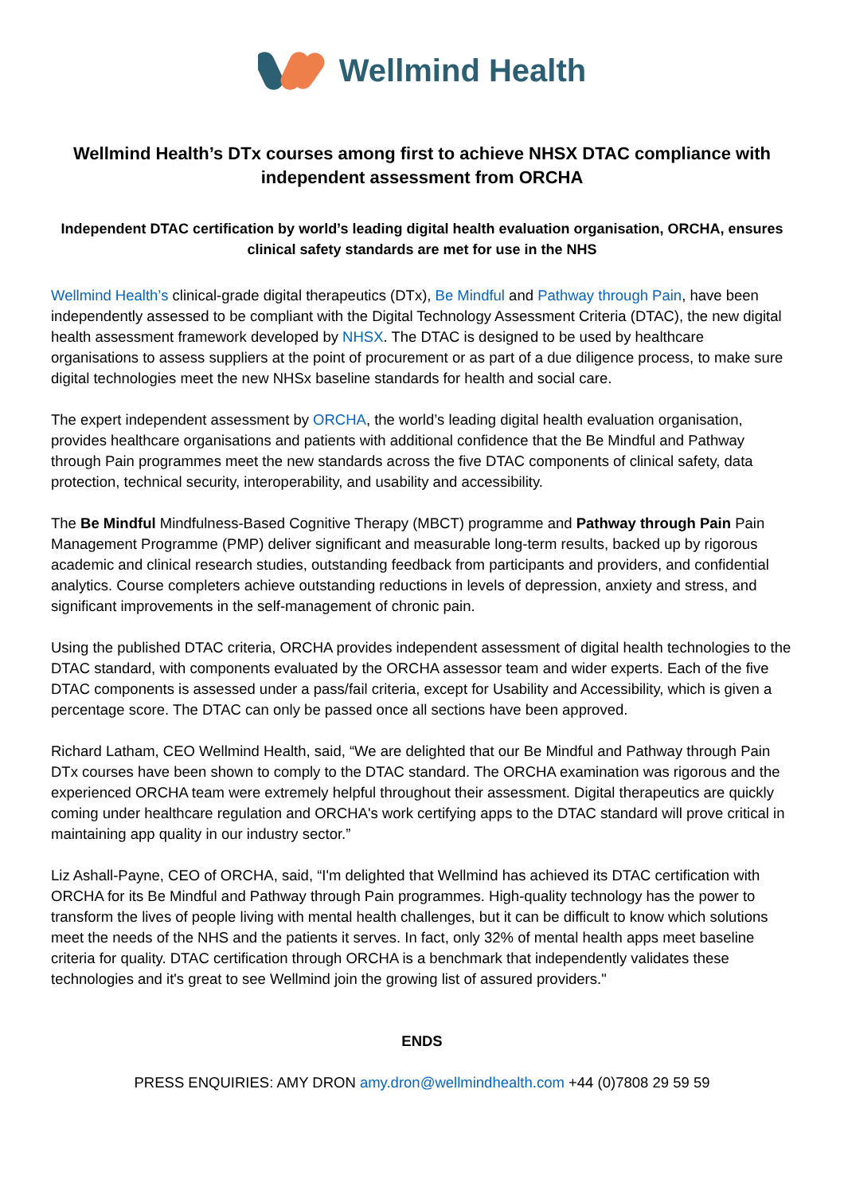Wellmind Health
Wellmind Health’s DTx courses among first to achieve NHSX DTAC compliance with independent assessment from ORCHA
Independent DTAC certification by world’s leading digital health evaluation organisation, ORCHA, ensures clinical safety standards are met for use in the NHS
Wellmind Health’s clinical-grade digital therapeutics (DTx), Be Mindful and Pathway through Pain, have been independently assessed to be compliant with the Digital Technology Assessment Criteria (DTAC), the new digital health assessment framework developed by NHSX. The DTAC is designed to be used by healthcare organisations to assess suppliers at the point of procurement or as part of a due diligence process, to make sure digital technologies meet the new NHSx baseline standards for health and social care.
The expert independent assessment by ORCHA, the world’s leading digital health evaluation organisation, provides healthcare organisations and patients with additional confidence that the Be Mindful and Pathway through Pain programmes meet the new standards across the five DTAC components of clinical safety, data protection, technical security, interoperability, and usability and accessibility.
The Be Mindful Mindfulness-Based Cognitive Therapy (MBCT) programme and Pathway through Pain Pain Management Programme (PMP) deliver significant and measurable long-term results, backed up by rigorous academic and clinical research studies, outstanding feedback from participants and providers, and confidential analytics. Course completers achieve outstanding reductions in levels of depression, anxiety and stress, and significant improvements in the self-management of chronic pain.
Using the published DTAC criteria, ORCHA provides independent assessment of digital health technologies to the DTAC standard, with components evaluated by the ORCHA assessor team and wider experts. Each of the five DTAC components is assessed under a pass/fail criteria, except for Usability and Accessibility, which is given a percentage score. The DTAC can only be passed once all sections have been approved.
Richard Latham, CEO Wellmind Health, said, “We are delighted that our Be Mindful and Pathway through Pain DTx courses have been shown to comply to the DTAC standard. The ORCHA examination was rigorous and the experienced ORCHA team were extremely helpful throughout their assessment. Digital therapeutics are quickly coming under healthcare regulation and ORCHA's work certifying apps to the DTAC standard will prove critical in maintaining app quality in our industry sector.”
Liz Ashall-Payne, CEO of ORCHA, said, “I'm delighted that Wellmind has achieved its DTAC certification with ORCHA for its Be Mindful and Pathway through Pain programmes. High-quality technology has the power to transform the lives of people living with mental health challenges, but it can be difficult to know which solutions meet the needs of the NHS and the patients it serves. In fact, only 32% of mental health apps meet baseline criteria for quality. DTAC certification through ORCHA is a benchmark that independently validates these technologies and it's great to see Wellmind join the growing list of assured providers."
ENDS
PRESS ENQUIRIES: AMY DRON amy.dron@wellmindhealth.com +44 (0)7808 29 59 59